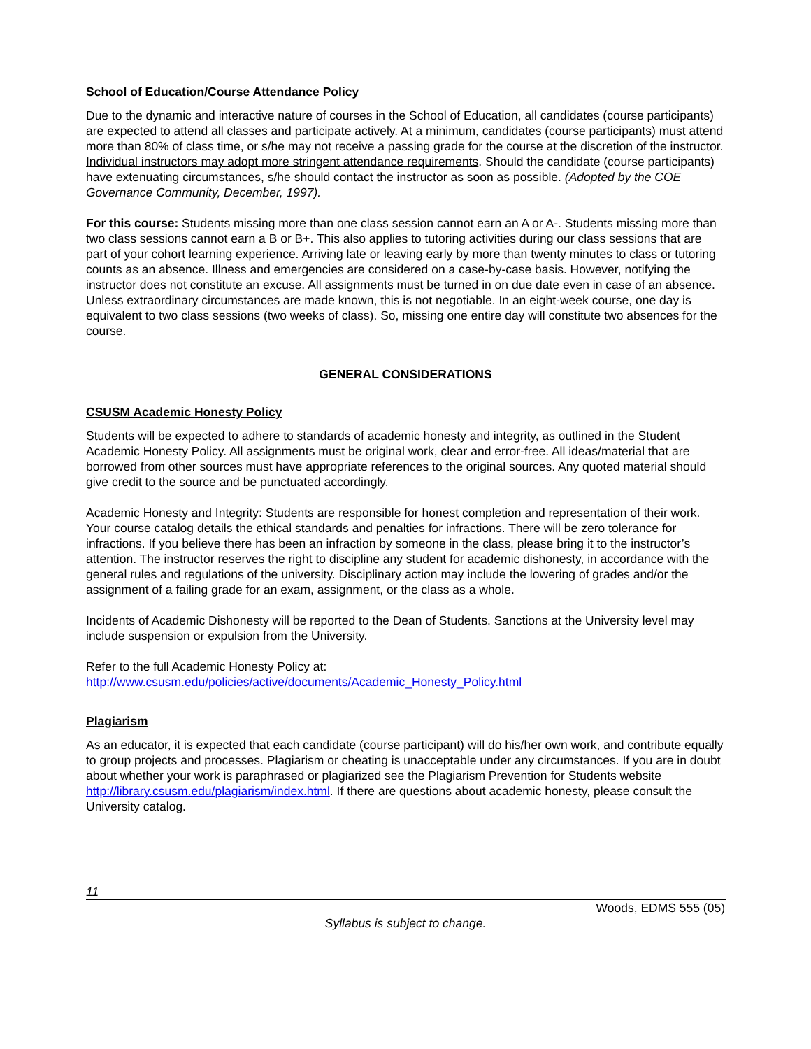School of Education/Course Attendance Policy
Due to the dynamic and interactive nature of courses in the School of Education, all candidates (course participants) are expected to attend all classes and participate actively. At a minimum, candidates (course participants) must attend more than 80% of class time, or s/he may not receive a passing grade for the course at the discretion of the instructor. Individual instructors may adopt more stringent attendance requirements. Should the candidate (course participants) have extenuating circumstances, s/he should contact the instructor as soon as possible. (Adopted by the COE Governance Community, December, 1997).
For this course: Students missing more than one class session cannot earn an A or A-. Students missing more than two class sessions cannot earn a B or B+. This also applies to tutoring activities during our class sessions that are part of your cohort learning experience. Arriving late or leaving early by more than twenty minutes to class or tutoring counts as an absence. Illness and emergencies are considered on a case-by-case basis. However, notifying the instructor does not constitute an excuse. All assignments must be turned in on due date even in case of an absence. Unless extraordinary circumstances are made known, this is not negotiable. In an eight-week course, one day is equivalent to two class sessions (two weeks of class). So, missing one entire day will constitute two absences for the course.
GENERAL CONSIDERATIONS
CSUSM Academic Honesty Policy
Students will be expected to adhere to standards of academic honesty and integrity, as outlined in the Student Academic Honesty Policy. All assignments must be original work, clear and error-free. All ideas/material that are borrowed from other sources must have appropriate references to the original sources. Any quoted material should give credit to the source and be punctuated accordingly.
Academic Honesty and Integrity: Students are responsible for honest completion and representation of their work. Your course catalog details the ethical standards and penalties for infractions. There will be zero tolerance for infractions. If you believe there has been an infraction by someone in the class, please bring it to the instructor’s attention. The instructor reserves the right to discipline any student for academic dishonesty, in accordance with the general rules and regulations of the university. Disciplinary action may include the lowering of grades and/or the assignment of a failing grade for an exam, assignment, or the class as a whole.
Incidents of Academic Dishonesty will be reported to the Dean of Students. Sanctions at the University level may include suspension or expulsion from the University.
Refer to the full Academic Honesty Policy at:
http://www.csusm.edu/policies/active/documents/Academic_Honesty_Policy.html
Plagiarism
As an educator, it is expected that each candidate (course participant) will do his/her own work, and contribute equally to group projects and processes. Plagiarism or cheating is unacceptable under any circumstances. If you are in doubt about whether your work is paraphrased or plagiarized see the Plagiarism Prevention for Students website http://library.csusm.edu/plagiarism/index.html. If there are questions about academic honesty, please consult the University catalog.
11
Woods, EDMS 555 (05)
Syllabus is subject to change.